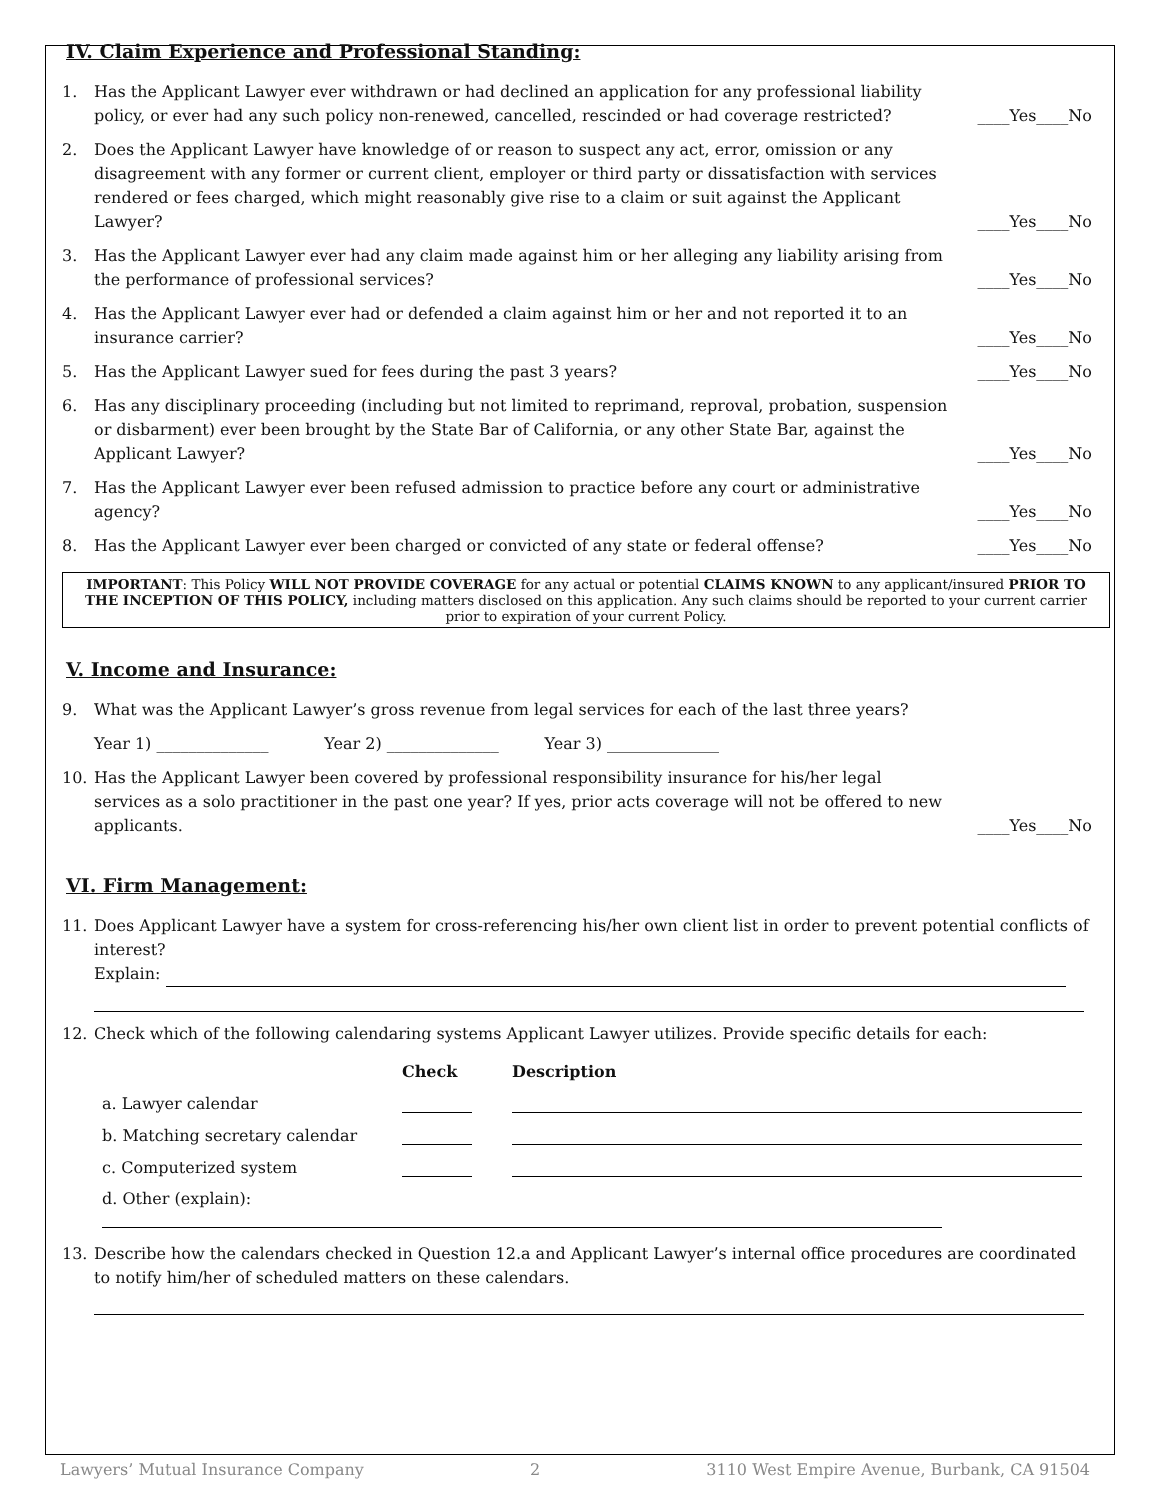IV. Claim Experience and Professional Standing:
1. Has the Applicant Lawyer ever withdrawn or had declined an application for any professional liability policy, or ever had any such policy non-renewed, cancelled, rescinded or had coverage restricted? ____Yes____No
2. Does the Applicant Lawyer have knowledge of or reason to suspect any act, error, omission or any disagreement with any former or current client, employer or third party or dissatisfaction with services rendered or fees charged, which might reasonably give rise to a claim or suit against the Applicant Lawyer? ____Yes____No
3. Has the Applicant Lawyer ever had any claim made against him or her alleging any liability arising from the performance of professional services? ____Yes____No
4. Has the Applicant Lawyer ever had or defended a claim against him or her and not reported it to an insurance carrier? ____Yes____No
5. Has the Applicant Lawyer sued for fees during the past 3 years? ____Yes____No
6. Has any disciplinary proceeding (including but not limited to reprimand, reproval, probation, suspension or disbarment) ever been brought by the State Bar of California, or any other State Bar, against the Applicant Lawyer? ____Yes____No
7. Has the Applicant Lawyer ever been refused admission to practice before any court or administrative agency? ____Yes____No
8. Has the Applicant Lawyer ever been charged or convicted of any state or federal offense? ____Yes____No
IMPORTANT: This Policy WILL NOT PROVIDE COVERAGE for any actual or potential CLAIMS KNOWN to any applicant/insured PRIOR TO THE INCEPTION OF THIS POLICY, including matters disclosed on this application. Any such claims should be reported to your current carrier prior to expiration of your current Policy.
V. Income and Insurance:
9. What was the Applicant Lawyer’s gross revenue from legal services for each of the last three years?
Year 1) ______________ Year 2) ______________ Year 3) ______________
10. Has the Applicant Lawyer been covered by professional responsibility insurance for his/her legal services as a solo practitioner in the past one year? If yes, prior acts coverage will not be offered to new applicants. ____Yes____No
VI. Firm Management:
11. Does Applicant Lawyer have a system for cross-referencing his/her own client list in order to prevent potential conflicts of interest?
Explain:
12. Check which of the following calendaring systems Applicant Lawyer utilizes. Provide specific details for each:
| | Check | Description |
| --- | --- | --- |
| a. Lawyer calendar | | |
| b. Matching secretary calendar | | |
| c. Computerized system | | |
| d. Other (explain): | | |
13. Describe how the calendars checked in Question 12.a and Applicant Lawyer’s internal office procedures are coordinated to notify him/her of scheduled matters on these calendars.
Lawyers’ Mutual Insurance Company 2 3110 West Empire Avenue, Burbank, CA 91504